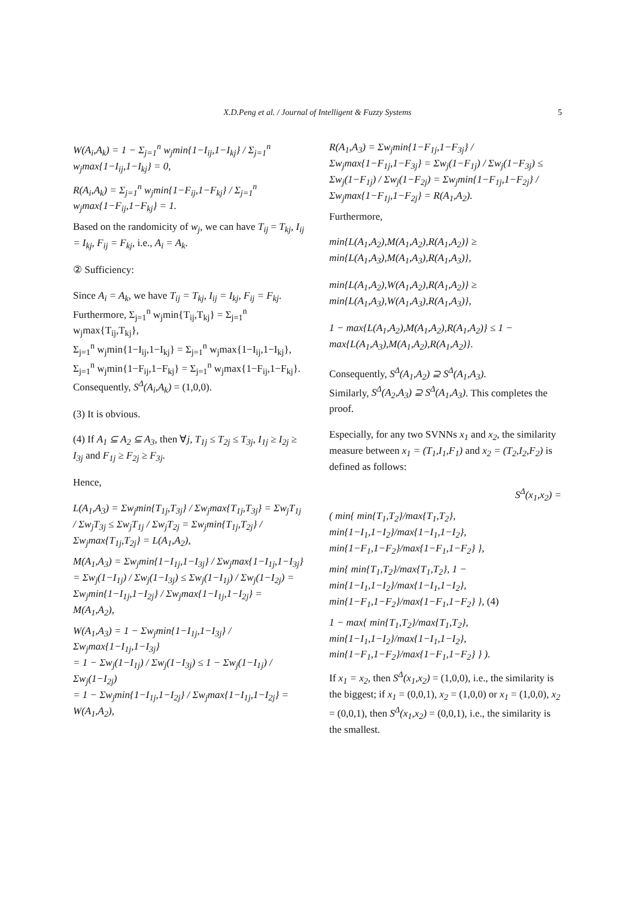X.D.Peng et al. / Journal of Intelligent & Fuzzy Systems
5
W(A<sub>i</sub>,A<sub>k</sub>) = 1 − Σ<sub>j=1</sub><sup>n</sup> w<sub>j</sub>min{1−I<sub>ij</sub>,1−I<sub>kj</sub>} / Σ<sub>j=1</sub><sup>n</sup> w<sub>j</sub>max{1−I<sub>ij</sub>,1−I<sub>kj</sub>} = 0,
R(A<sub>i</sub>,A<sub>k</sub>) = Σ<sub>j=1</sub><sup>n</sup> w<sub>j</sub>min{1−F<sub>ij</sub>,1−F<sub>kj</sub>} / Σ<sub>j=1</sub><sup>n</sup> w<sub>j</sub>max{1−F<sub>ij</sub>,1−F<sub>kj</sub>} = 1.
Based on the randomicity of w<sub>j</sub>, we can have T<sub>ij</sub> = T<sub>kj</sub>, I<sub>ij</sub> = I<sub>kj</sub>, F<sub>ij</sub> = F<sub>kj</sub>, i.e., A<sub>i</sub> = A<sub>k</sub>.
② Sufficiency:
Since A<sub>i</sub> = A<sub>k</sub>, we have T<sub>ij</sub> = T<sub>kj</sub>, I<sub>ij</sub> = I<sub>kj</sub>, F<sub>ij</sub> = F<sub>kj</sub>. Furthermore, Σ<sub>j=1</sub><sup>n</sup> w<sub>j</sub>min{T<sub>ij</sub>,T<sub>kj</sub>} = Σ<sub>j=1</sub><sup>n</sup> w<sub>j</sub>max{T<sub>ij</sub>,T<sub>kj</sub>},
Σ<sub>j=1</sub><sup>n</sup> w<sub>j</sub>min{1−I<sub>ij</sub>,1−I<sub>kj</sub>} = Σ<sub>j=1</sub><sup>n</sup> w<sub>j</sub>max{1−I<sub>ij</sub>,1−I<sub>kj</sub>},
Σ<sub>j=1</sub><sup>n</sup> w<sub>j</sub>min{1−F<sub>ij</sub>,1−F<sub>kj</sub>} = Σ<sub>j=1</sub><sup>n</sup> w<sub>j</sub>max{1−F<sub>ij</sub>,1−F<sub>kj</sub>}.
Consequently, S<sup>Δ</sup>(A<sub>i</sub>,A<sub>k</sub>) = (1,0,0).
(3) It is obvious.
(4) If A<sub>1</sub> ⊆ A<sub>2</sub> ⊆ A<sub>3</sub>, then ∀j, T<sub>1j</sub> ≤ T<sub>2j</sub> ≤ T<sub>3j</sub>, I<sub>1j</sub> ≥ I<sub>2j</sub> ≥ I<sub>3j</sub> and F<sub>1j</sub> ≥ F<sub>2j</sub> ≥ F<sub>3j</sub>.
Hence,
L(A<sub>1</sub>,A<sub>3</sub>) = Σw<sub>j</sub>min{T<sub>1j</sub>,T<sub>3j</sub>} / Σw<sub>j</sub>max{T<sub>1j</sub>,T<sub>3j</sub>} = Σw<sub>j</sub>T<sub>1j</sub> / Σw<sub>j</sub>T<sub>3j</sub> ≤ Σw<sub>j</sub>T<sub>1j</sub> / Σw<sub>j</sub>T<sub>2j</sub> = Σw<sub>j</sub>min{T<sub>1j</sub>,T<sub>2j</sub>} / Σw<sub>j</sub>max{T<sub>1j</sub>,T<sub>2j</sub>} = L(A<sub>1</sub>,A<sub>2</sub>),
M(A<sub>1</sub>,A<sub>3</sub>) = Σw<sub>j</sub>min{1−I<sub>1j</sub>,1−I<sub>3j</sub>} / Σw<sub>j</sub>max{1−I<sub>1j</sub>,1−I<sub>3j</sub>} = Σw<sub>j</sub>(1−I<sub>1j</sub>) / Σw<sub>j</sub>(1−I<sub>3j</sub>) ≤ Σw<sub>j</sub>(1−I<sub>1j</sub>) / Σw<sub>j</sub>(1−I<sub>2j</sub>) = Σw<sub>j</sub>min{1−I<sub>1j</sub>,1−I<sub>2j</sub>} / Σw<sub>j</sub>max{1−I<sub>1j</sub>,1−I<sub>2j</sub>} = M(A<sub>1</sub>,A<sub>2</sub>),
W(A<sub>1</sub>,A<sub>3</sub>) = 1 − Σw<sub>j</sub>min{1−I<sub>1j</sub>,1−I<sub>3j</sub>} / Σw<sub>j</sub>max{1−I<sub>1j</sub>,1−I<sub>3j</sub>}
= 1 − Σw<sub>j</sub>(1−I<sub>1j</sub>) / Σw<sub>j</sub>(1−I<sub>3j</sub>) ≤ 1 − Σw<sub>j</sub>(1−I<sub>1j</sub>) / Σw<sub>j</sub>(1−I<sub>2j</sub>)
= 1 − Σw<sub>j</sub>min{1−I<sub>1j</sub>,1−I<sub>2j</sub>} / Σw<sub>j</sub>max{1−I<sub>1j</sub>,1−I<sub>2j</sub>} = W(A<sub>1</sub>,A<sub>2</sub>),
R(A<sub>1</sub>,A<sub>3</sub>) = Σw<sub>j</sub>min{1−F<sub>1j</sub>,1−F<sub>3j</sub>} / Σw<sub>j</sub>max{1−F<sub>1j</sub>,1−F<sub>3j</sub>} = Σw<sub>j</sub>(1−F<sub>1j</sub>) / Σw<sub>j</sub>(1−F<sub>3j</sub>) ≤ Σw<sub>j</sub>(1−F<sub>1j</sub>) / Σw<sub>j</sub>(1−F<sub>2j</sub>) = Σw<sub>j</sub>min{1−F<sub>1j</sub>,1−F<sub>2j</sub>} / Σw<sub>j</sub>max{1−F<sub>1j</sub>,1−F<sub>2j</sub>} = R(A<sub>1</sub>,A<sub>2</sub>).
Furthermore,
min{L(A<sub>1</sub>,A<sub>2</sub>),M(A<sub>1</sub>,A<sub>2</sub>),R(A<sub>1</sub>,A<sub>2</sub>)} ≥ min{L(A<sub>1</sub>,A<sub>3</sub>),M(A<sub>1</sub>,A<sub>3</sub>),R(A<sub>1</sub>,A<sub>3</sub>)},
min{L(A<sub>1</sub>,A<sub>2</sub>),W(A<sub>1</sub>,A<sub>2</sub>),R(A<sub>1</sub>,A<sub>2</sub>)} ≥ min{L(A<sub>1</sub>,A<sub>3</sub>),W(A<sub>1</sub>,A<sub>3</sub>),R(A<sub>1</sub>,A<sub>3</sub>)},
1 − max{L(A<sub>1</sub>,A<sub>2</sub>),M(A<sub>1</sub>,A<sub>2</sub>),R(A<sub>1</sub>,A<sub>2</sub>)} ≤ 1 − max{L(A<sub>1</sub>,A<sub>3</sub>),M(A<sub>1</sub>,A<sub>2</sub>),R(A<sub>1</sub>,A<sub>2</sub>)}.
Consequently, S<sup>Δ</sup>(A<sub>1</sub>,A<sub>2</sub>) ⊇ S<sup>Δ</sup>(A<sub>1</sub>,A<sub>3</sub>).
Similarly, S<sup>Δ</sup>(A<sub>2</sub>,A<sub>3</sub>) ⊇ S<sup>Δ</sup>(A<sub>1</sub>,A<sub>3</sub>). This completes the proof.
Especially, for any two SVNNs x<sub>1</sub> and x<sub>2</sub>, the similarity measure between x<sub>1</sub> = (T<sub>1</sub>,I<sub>1</sub>,F<sub>1</sub>) and x<sub>2</sub> = (T<sub>2</sub>,I<sub>2</sub>,F<sub>2</sub>) is defined as follows:
S<sup>Δ</sup>(x<sub>1</sub>,x<sub>2</sub>) =
( min{ min{T<sub>1</sub>,T<sub>2</sub>}/max{T<sub>1</sub>,T<sub>2</sub>}, min{1−I<sub>1</sub>,1−I<sub>2</sub>}/max{1−I<sub>1</sub>,1−I<sub>2</sub>}, min{1−F<sub>1</sub>,1−F<sub>2</sub>}/max{1−F<sub>1</sub>,1−F<sub>2</sub>} },
min{ min{T<sub>1</sub>,T<sub>2</sub>}/max{T<sub>1</sub>,T<sub>2</sub>}, 1 − min{1−I<sub>1</sub>,1−I<sub>2</sub>}/max{1−I<sub>1</sub>,1−I<sub>2</sub>}, min{1−F<sub>1</sub>,1−F<sub>2</sub>}/max{1−F<sub>1</sub>,1−F<sub>2</sub>} }, (4)
1 − max{ min{T<sub>1</sub>,T<sub>2</sub>}/max{T<sub>1</sub>,T<sub>2</sub>}, min{1−I<sub>1</sub>,1−I<sub>2</sub>}/max{1−I<sub>1</sub>,1−I<sub>2</sub>}, min{1−F<sub>1</sub>,1−F<sub>2</sub>}/max{1−F<sub>1</sub>,1−F<sub>2</sub>} } ).
If x<sub>1</sub> = x<sub>2</sub>, then S<sup>Δ</sup>(x<sub>1</sub>,x<sub>2</sub>) = (1,0,0), i.e., the similarity is the biggest; if x<sub>1</sub> = (0,0,1), x<sub>2</sub> = (1,0,0) or x<sub>1</sub> = (1,0,0), x<sub>2</sub> = (0,0,1), then S<sup>Δ</sup>(x<sub>1</sub>,x<sub>2</sub>) = (0,0,1), i.e., the similarity is the smallest.